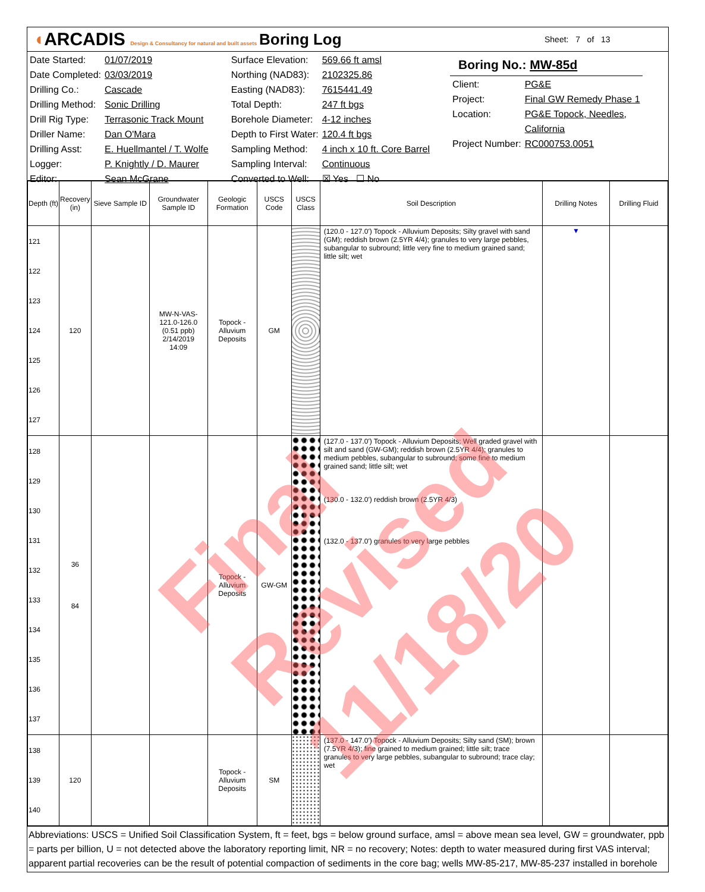◖ARCADIS Design & Consultancy for natural and built assets
Boring Log
Sheet: 7 of 13
| Date Started: | 01/07/2019 |
| Date Completed: | 03/03/2019 |
| Drilling Co.: | Cascade |
| Drilling Method: | Sonic Drilling |
| Drill Rig Type: | Terrasonic Track Mount |
| Driller Name: | Dan O'Mara |
| Drilling Asst: | E. Huellmantel / T. Wolfe |
| Logger: | P. Knightly / D. Maurer |
| Editor: | Sean McGrane |
| Surface Elevation: | 569.66 ft amsl |
| Northing (NAD83): | 2102325.86 |
| Easting (NAD83): | 7615441.49 |
| Total Depth: | 247 ft bgs |
| Borehole Diameter: | 4-12 inches |
| Depth to First Water: | 120.4 ft bgs |
| Sampling Method: | 4 inch x 10 ft. Core Barrel |
| Sampling Interval: | Continuous |
| Converted to Well: | ☒ Yes ☐ No |
Boring No.: MW-85d
| Client: | PG&E |
| Project: | Final GW Remedy Phase 1 |
| Location: | PG&E Topock, Needles, |
| | California |
| Project Number: | RC000753.0051 |
| Depth (ft) | Recovery (in) | Sieve Sample ID | Groundwater Sample ID | Geologic Formation | USCS Code | USCS Class | Soil Description | Drilling Notes | Drilling Fluid |
| --- | --- | --- | --- | --- | --- | --- | --- | --- | --- |
| 121 122 123 124 125 126 127 | 120 | | MW-N-VAS- 121.0-126.0 (0.51 ppb) 2/14/2019 14:09 | Topock - Alluvium Deposits | GM | | (120.0 - 127.0') Topock - Alluvium Deposits; Silty gravel with sand (GM); reddish brown (2.5YR 4/4); granules to very large pebbles, subangular to subround; little very fine to medium grained sand; little silt; wet | ▼ | |
| 128 129 130 131 132 133 134 135 136 137 | 36 84 | | | Topock - Alluvium Deposits | GW-GM | | (127.0 - 137.0') Topock - Alluvium Deposits; Well graded gravel with silt and sand (GW-GM); reddish brown (2.5YR 4/4); granules to medium pebbles, subangular to subround; some fine to medium grained sand; little silt; wet (130.0 - 132.0') reddish brown (2.5YR 4/3) (132.0 - 137.0') granules to very large pebbles | | |
| 138 139 140 | 120 | | | Topock - Alluvium Deposits | SM | | (137.0 - 147.0') Topock - Alluvium Deposits; Silty sand (SM); brown (7.5YR 4/3); fine grained to medium grained; little silt; trace granules to very large pebbles, subangular to subround; trace clay; wet | | |
Abbreviations: USCS = Unified Soil Classification System, ft = feet, bgs = below ground surface, amsl = above mean sea level, GW = groundwater, ppb = parts per billion, U = not detected above the laboratory reporting limit, NR = no recovery; Notes: depth to water measured during first VAS interval; apparent partial recoveries can be the result of potential compaction of sediments in the core bag; wells MW-85-217, MW-85-237 installed in borehole
Final Revised 11/18/20